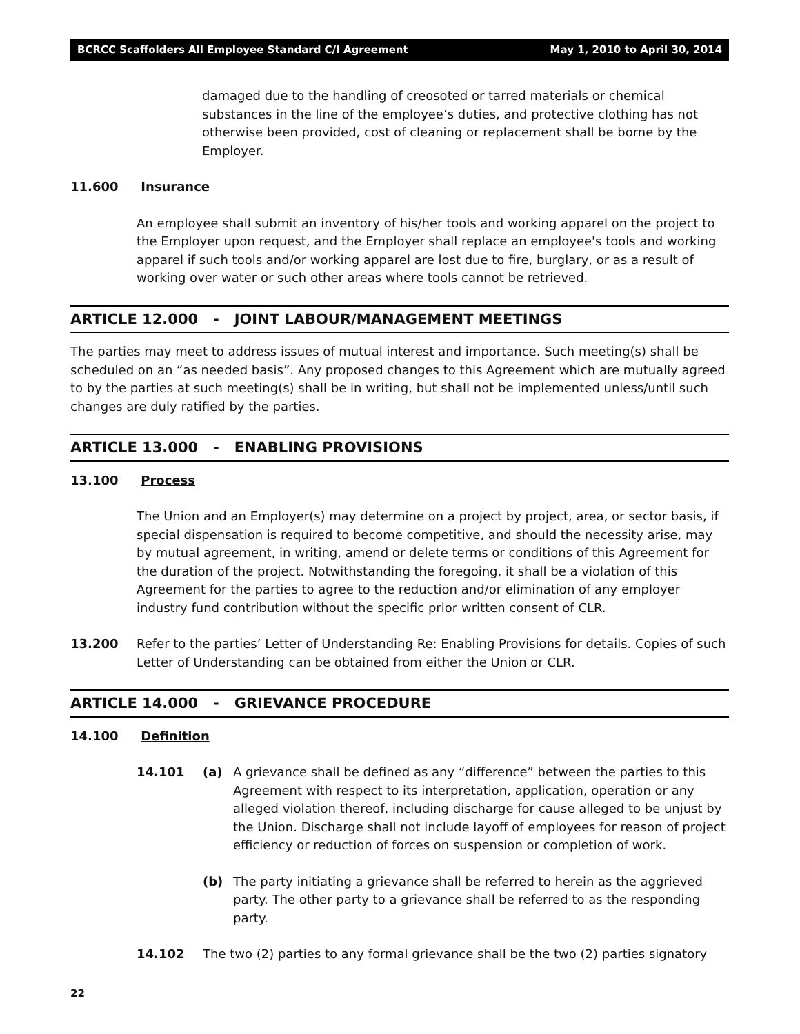BCRCC Scaffolders All Employee Standard C/I Agreement May 1, 2010 to April 30, 2014
damaged due to the handling of creosoted or tarred materials or chemical substances in the line of the employee’s duties, and protective clothing has not otherwise been provided, cost of cleaning or replacement shall be borne by the Employer.
11.600 Insurance
An employee shall submit an inventory of his/her tools and working apparel on the project to the Employer upon request, and the Employer shall replace an employee's tools and working apparel if such tools and/or working apparel are lost due to fire, burglary, or as a result of working over water or such other areas where tools cannot be retrieved.
ARTICLE 12.000 - JOINT LABOUR/MANAGEMENT MEETINGS
The parties may meet to address issues of mutual interest and importance. Such meeting(s) shall be scheduled on an “as needed basis”. Any proposed changes to this Agreement which are mutually agreed to by the parties at such meeting(s) shall be in writing, but shall not be implemented unless/until such changes are duly ratified by the parties.
ARTICLE 13.000 - ENABLING PROVISIONS
13.100 Process
The Union and an Employer(s) may determine on a project by project, area, or sector basis, if special dispensation is required to become competitive, and should the necessity arise, may by mutual agreement, in writing, amend or delete terms or conditions of this Agreement for the duration of the project. Notwithstanding the foregoing, it shall be a violation of this Agreement for the parties to agree to the reduction and/or elimination of any employer industry fund contribution without the specific prior written consent of CLR.
13.200 Refer to the parties’ Letter of Understanding Re: Enabling Provisions for details. Copies of such Letter of Understanding can be obtained from either the Union or CLR.
ARTICLE 14.000 - GRIEVANCE PROCEDURE
14.100 Definition
14.101 (a) A grievance shall be defined as any “difference” between the parties to this Agreement with respect to its interpretation, application, operation or any alleged violation thereof, including discharge for cause alleged to be unjust by the Union. Discharge shall not include layoff of employees for reason of project efficiency or reduction of forces on suspension or completion of work.
(b) The party initiating a grievance shall be referred to herein as the aggrieved party. The other party to a grievance shall be referred to as the responding party.
14.102 The two (2) parties to any formal grievance shall be the two (2) parties signatory
22